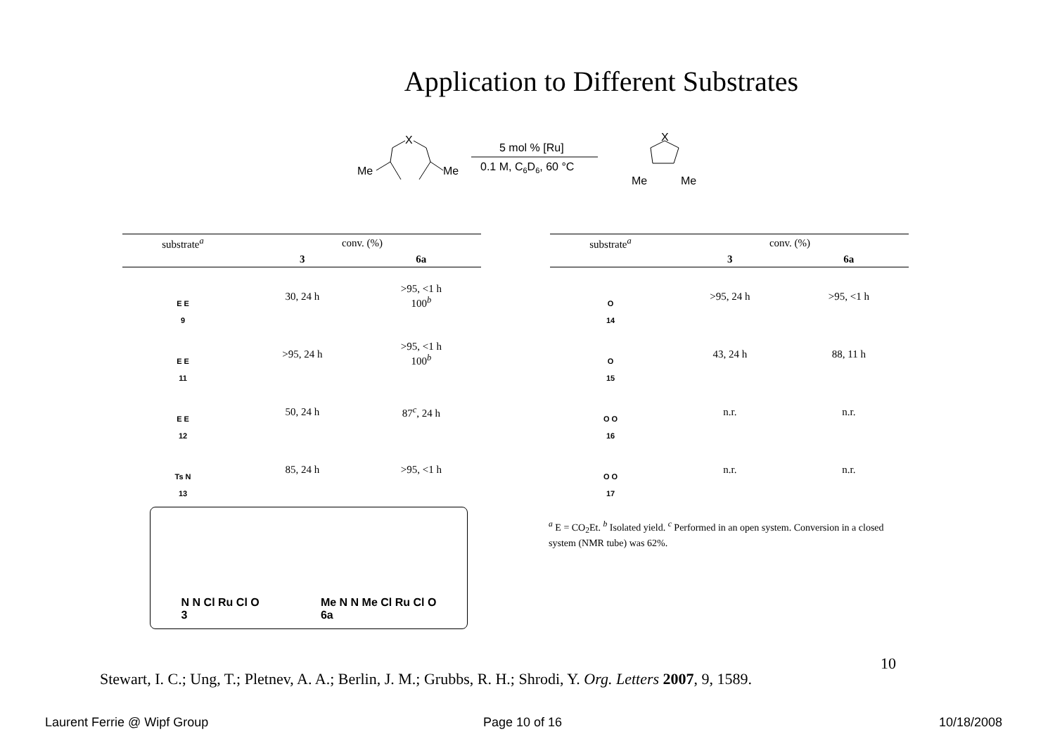Application to Different Substrates
Me
Me
X
5 mol % [Ru]
0.1 M, C6D6, 60 °C
X
Me
Me
| substrate<sup>a</sup> | conv. (%) | |
| --- | --- | --- |
| | 3 | 6a |
| E E 9 | 30, 24 h | >95, <1 h 100<sup>b</sup> |
| E E 11 | >95, 24 h | >95, <1 h 100<sup>b</sup> |
| E E 12 | 50, 24 h | 87<sup>c</sup>, 24 h |
| Ts N 13 | 85, 24 h | >95, <1 h |
| substrate<sup>a</sup> | conv. (%) | |
| --- | --- | --- |
| | 3 | 6a |
| O 14 | >95, 24 h | >95, <1 h |
| O 15 | 43, 24 h | 88, 11 h |
| O O 16 | n.r. | n.r. |
| O O 17 | n.r. | n.r. |
N N Cl Ru Cl O
3
Me N N Me Cl Ru Cl O
6a
<sup>a</sup> E = CO<sub>2</sub>Et. <sup>b</sup> Isolated yield. <sup>c</sup> Performed in an open system. Conversion in a closed system (NMR tube) was 62%.
10
Stewart, I. C.; Ung, T.; Pletnev, A. A.; Berlin, J. M.; Grubbs, R. H.; Shrodi, Y. Org. Letters 2007, 9, 1589.
Laurent Ferrie @ Wipf Group Page 10 of 16 10/18/2008